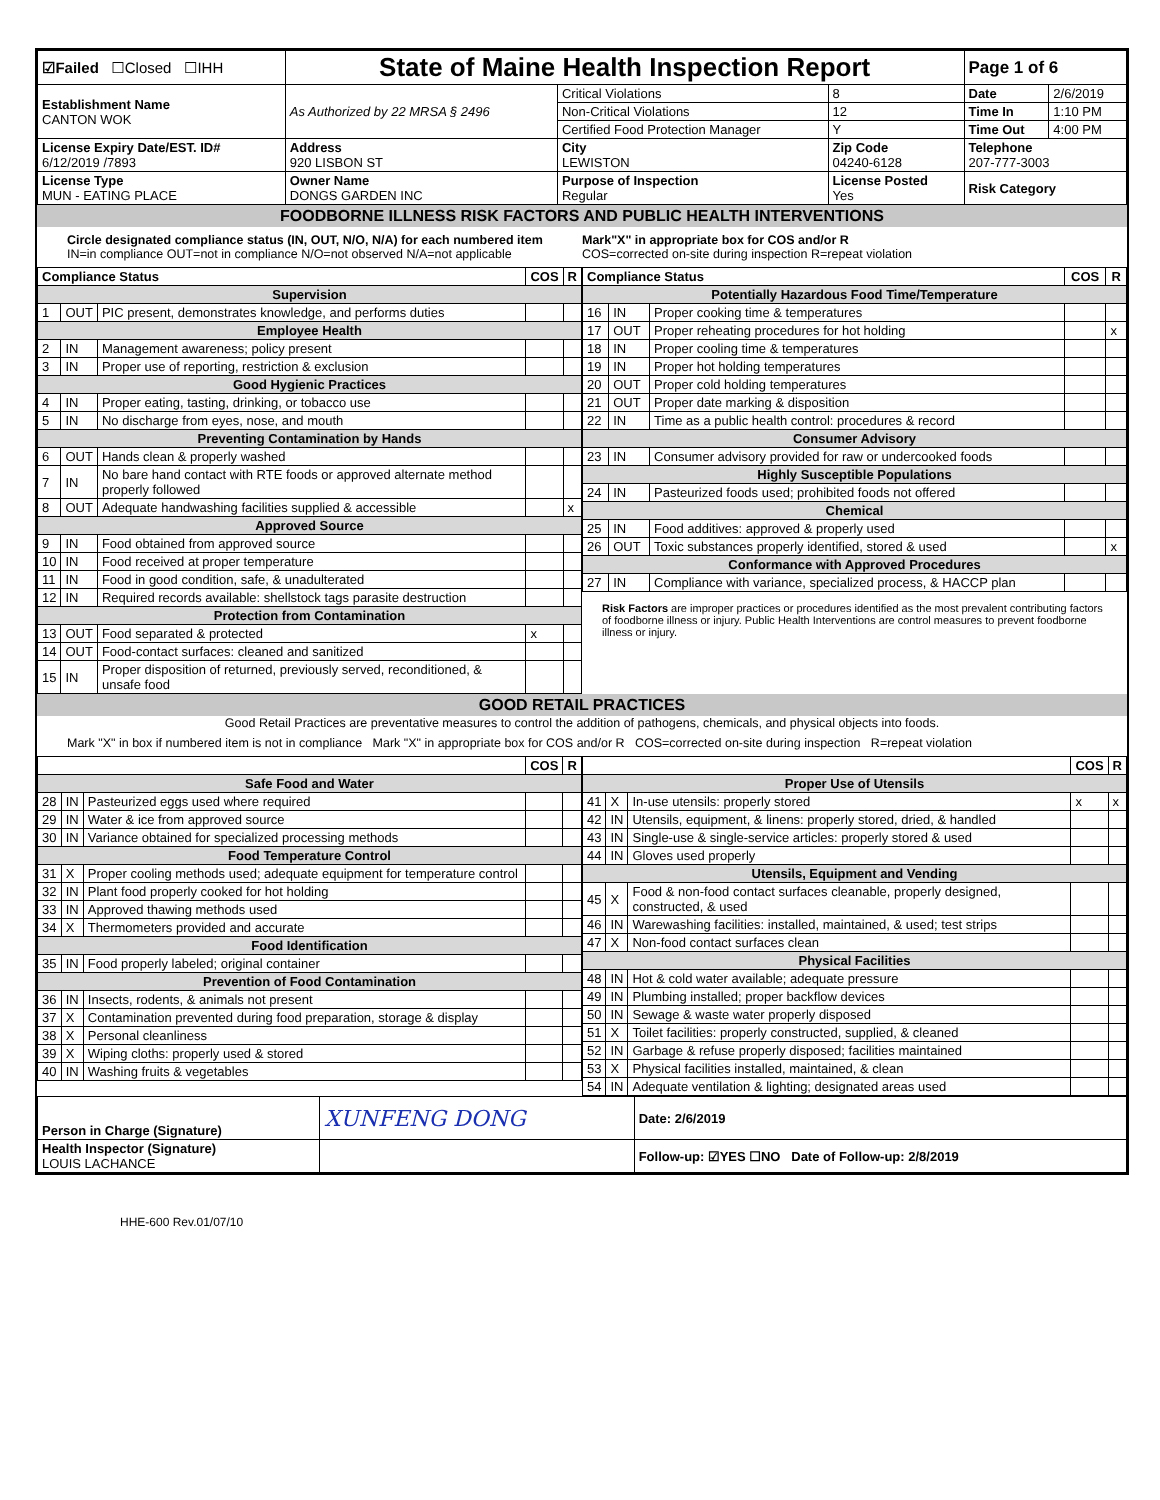| ☑Failed ☐Closed ☐IHH | State of Maine Health Inspection Report | | | Page 1 of 6 | |
| Establishment Name CANTON WOK | As Authorized by 22 MRSA § 2496 | Critical Violations | 8 | Date | 2/6/2019 |
| | | Non-Critical Violations | 12 | Time In | 1:10 PM |
| | | Certified Food Protection Manager | Y | Time Out | 4:00 PM |
| License Expiry Date/EST. ID# 6/12/2019 /7893 | Address 920 LISBON ST | City LEWISTON | Zip Code 04240-6128 | Telephone 207-777-3003 | |
| License Type MUN - EATING PLACE | Owner Name DONGS GARDEN INC | Purpose of Inspection Regular | License Posted Yes | Risk Category | |
FOODBORNE ILLNESS RISK FACTORS AND PUBLIC HEALTH INTERVENTIONS
Circle designated compliance status (IN, OUT, N/O, N/A) for each numbered item
IN=in compliance OUT=not in compliance N/O=not observed N/A=not applicable
Mark"X" in appropriate box for COS and/or R
COS=corrected on-site during inspection R=repeat violation
| Compliance Status | | | COS | R |
| --- | --- | --- | --- | --- |
| Supervision | | | | |
| 1 | OUT | PIC present, demonstrates knowledge, and performs duties | | |
| Employee Health | | | | |
| 2 | IN | Management awareness; policy present | | |
| 3 | IN | Proper use of reporting, restriction & exclusion | | |
| Good Hygienic Practices | | | | |
| 4 | IN | Proper eating, tasting, drinking, or tobacco use | | |
| 5 | IN | No discharge from eyes, nose, and mouth | | |
| Preventing Contamination by Hands | | | | |
| 6 | OUT | Hands clean & properly washed | | |
| 7 | IN | No bare hand contact with RTE foods or approved alternate method properly followed | | |
| 8 | OUT | Adequate handwashing facilities supplied & accessible | | x |
| Approved Source | | | | |
| 9 | IN | Food obtained from approved source | | |
| 10 | IN | Food received at proper temperature | | |
| 11 | IN | Food in good condition, safe, & unadulterated | | |
| 12 | IN | Required records available: shellstock tags parasite destruction | | |
| Protection from Contamination | | | | |
| 13 | OUT | Food separated & protected | x | |
| 14 | OUT | Food-contact surfaces: cleaned and sanitized | | |
| 15 | IN | Proper disposition of returned, previously served, reconditioned, & unsafe food | | |
| Compliance Status | | | COS | R |
| --- | --- | --- | --- | --- |
| Potentially Hazardous Food Time/Temperature | | | | |
| 16 | IN | Proper cooking time & temperatures | | |
| 17 | OUT | Proper reheating procedures for hot holding | | x |
| 18 | IN | Proper cooling time & temperatures | | |
| 19 | IN | Proper hot holding temperatures | | |
| 20 | OUT | Proper cold holding temperatures | | |
| 21 | OUT | Proper date marking & disposition | | |
| 22 | IN | Time as a public health control: procedures & record | | |
| Consumer Advisory | | | | |
| 23 | IN | Consumer advisory provided for raw or undercooked foods | | |
| Highly Susceptible Populations | | | | |
| 24 | IN | Pasteurized foods used; prohibited foods not offered | | |
| Chemical | | | | |
| 25 | IN | Food additives: approved & properly used | | |
| 26 | OUT | Toxic substances properly identified, stored & used | | x |
| Conformance with Approved Procedures | | | | |
| 27 | IN | Compliance with variance, specialized process, & HACCP plan | | |
Risk Factors are improper practices or procedures identified as the most prevalent contributing factors of foodborne illness or injury. Public Health Interventions are control measures to prevent foodborne illness or injury.
GOOD RETAIL PRACTICES
Good Retail Practices are preventative measures to control the addition of pathogens, chemicals, and physical objects into foods.
Mark "X" in box if numbered item is not in compliance Mark "X" in appropriate box for COS and/or R COS=corrected on-site during inspection R=repeat violation
| | | | COS | R |
| --- | --- | --- | --- | --- |
| Safe Food and Water | | | | |
| 28 | IN | Pasteurized eggs used where required | | |
| 29 | IN | Water & ice from approved source | | |
| 30 | IN | Variance obtained for specialized processing methods | | |
| Food Temperature Control | | | | |
| 31 | X | Proper cooling methods used; adequate equipment for temperature control | | |
| 32 | IN | Plant food properly cooked for hot holding | | |
| 33 | IN | Approved thawing methods used | | |
| 34 | X | Thermometers provided and accurate | | |
| Food Identification | | | | |
| 35 | IN | Food properly labeled; original container | | |
| Prevention of Food Contamination | | | | |
| 36 | IN | Insects, rodents, & animals not present | | |
| 37 | X | Contamination prevented during food preparation, storage & display | | |
| 38 | X | Personal cleanliness | | |
| 39 | X | Wiping cloths: properly used & stored | | |
| 40 | IN | Washing fruits & vegetables | | |
| | | | COS | R |
| --- | --- | --- | --- | --- |
| Proper Use of Utensils | | | | |
| 41 | X | In-use utensils: properly stored | x | x |
| 42 | IN | Utensils, equipment, & linens: properly stored, dried, & handled | | |
| 43 | IN | Single-use & single-service articles: properly stored & used | | |
| 44 | IN | Gloves used properly | | |
| Utensils, Equipment and Vending | | | | |
| 45 | X | Food & non-food contact surfaces cleanable, properly designed, constructed, & used | | |
| 46 | IN | Warewashing facilities: installed, maintained, & used; test strips | | |
| 47 | X | Non-food contact surfaces clean | | |
| Physical Facilities | | | | |
| 48 | IN | Hot & cold water available; adequate pressure | | |
| 49 | IN | Plumbing installed; proper backflow devices | | |
| 50 | IN | Sewage & waste water properly disposed | | |
| 51 | X | Toilet facilities: properly constructed, supplied, & cleaned | | |
| 52 | IN | Garbage & refuse properly disposed; facilities maintained | | |
| 53 | X | Physical facilities installed, maintained, & clean | | |
| 54 | IN | Adequate ventilation & lighting; designated areas used | | |
| Person in Charge (Signature) | XUNFENG DONG | Date: 2/6/2019 |
| Health Inspector (Signature) LOUIS LACHANCE | | Follow-up: ☑YES ☐NO Date of Follow-up: 2/8/2019 |
HHE-600 Rev.01/07/10